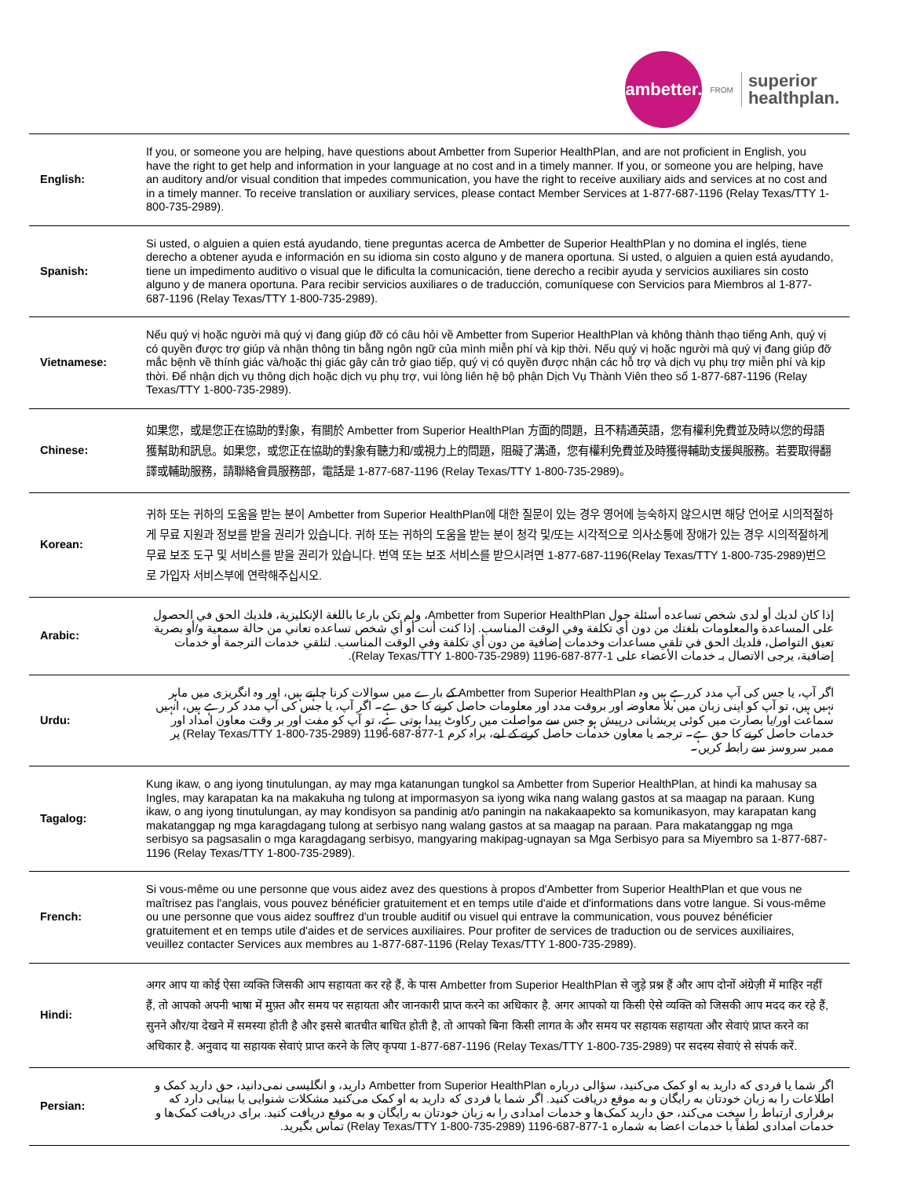ambetter.
FROM
superior
healthplan.
| English: | If you, or someone you are helping, have questions about Ambetter from Superior HealthPlan, and are not proficient in English, you have the right to get help and information in your language at no cost and in a timely manner. If you, or someone you are helping, have an auditory and/or visual condition that impedes communication, you have the right to receive auxiliary aids and services at no cost and in a timely manner. To receive translation or auxiliary services, please contact Member Services at 1-877-687-1196 (Relay Texas/TTY 1-800-735-2989). |
| Spanish: | Si usted, o alguien a quien está ayudando, tiene preguntas acerca de Ambetter de Superior HealthPlan y no domina el inglés, tiene derecho a obtener ayuda e información en su idioma sin costo alguno y de manera oportuna. Si usted, o alguien a quien está ayudando, tiene un impedimento auditivo o visual que le dificulta la comunicación, tiene derecho a recibir ayuda y servicios auxiliares sin costo alguno y de manera oportuna. Para recibir servicios auxiliares o de traducción, comuníquese con Servicios para Miembros al 1-877-687-1196 (Relay Texas/TTY 1-800-735-2989). |
| Vietnamese: | Nếu quý vị hoặc người mà quý vị đang giúp đỡ có câu hỏi về Ambetter from Superior HealthPlan và không thành thạo tiếng Anh, quý vị có quyền được trợ giúp và nhận thông tin bằng ngôn ngữ của mình miễn phí và kịp thời. Nếu quý vị hoặc người mà quý vị đang giúp đỡ mắc bệnh về thính giác và/hoặc thị giác gây cản trở giao tiếp, quý vị có quyền được nhận các hỗ trợ và dịch vụ phụ trợ miễn phí và kịp thời. Để nhận dịch vụ thông dịch hoặc dịch vụ phụ trợ, vui lòng liên hệ bộ phận Dịch Vụ Thành Viên theo số 1-877-687-1196 (Relay Texas/TTY 1-800-735-2989). |
| Chinese: | 如果您，或是您正在協助的對象，有關於 Ambetter from Superior HealthPlan 方面的問題，且不精通英語，您有權利免費並及時以您的母語獲幫助和訊息。如果您，或您正在協助的對象有聽力和/或視力上的問題，阻礙了溝通，您有權利免費並及時獲得輔助支援與服務。若要取得翻譯或輔助服務，請聯絡會員服務部，電話是 1-877-687-1196 (Relay Texas/TTY 1-800-735-2989)。 |
| Korean: | 귀하 또는 귀하의 도움을 받는 분이 Ambetter from Superior HealthPlan에 대한 질문이 있는 경우 영어에 능숙하지 않으시면 해당 언어로 시의적절하게 무료 지원과 정보를 받을 권리가 있습니다. 귀하 또는 귀하의 도움을 받는 분이 청각 및/또는 시각적으로 의사소통에 장애가 있는 경우 시의적절하게 무료 보조 도구 및 서비스를 받을 권리가 있습니다. 번역 또는 보조 서비스를 받으시려면 1-877-687-1196(Relay Texas/TTY 1-800-735-2989)번으로 가입자 서비스부에 연락해주십시오. |
| Arabic: | إذا كان لديك أو لدى شخص تساعده أسئلة حول Ambetter from Superior HealthPlan، ولم تكن بارعا باللغة الإنكليزية، فلديك الحق في الحصول على المساعدة والمعلومات بلغتك من دون أي تكلفة وفي الوقت المناسب. إذا كنت أنت أو أي شخص تساعده تعاني من حالة سمعية و/أو بصرية تعيق التواصل، فلديك الحق في تلقي مساعدات وخدمات إضافية من دون أي تكلفة وفي الوقت المناسب. لتلقي خدمات الترجمة أو خدمات إضافية، يرجى الاتصال بـ خدمات الأعضاء على 1-877-687-1196 (Relay Texas/TTY 1-800-735-2989). |
| Urdu: | اگر آپ، یا جس کی آپ مدد کررہے ہیں وہ Ambetter from Superior HealthPlan کے بارے میں سوالات کرنا چاہتے ہیں، اور وہ انگریزی میں ماہر نہیں ہیں، تو آپ کو اپنی زبان میں بلا معاوضہ اور بروقت مدد اور معلومات حاصل کرنے کا حق ہے۔ اگر آپ، یا جس کی آپ مدد کر رہے ہیں، انہیں سماعت اور/یا بصارت میں کوئی پریشانی درپیش ہو جس سے مواصلت میں رکاوٹ پیدا ہوتی ہے، تو آپ کو مفت اور بر وقت معاون امداد اور خدمات حاصل کرنے کا حق ہے۔ ترجمہ یا معاون خدمات حاصل کرنے کے لیے، براہ کرم 1-877-687-1196 (Relay Texas/TTY 1-800-735-2989) پر ممبر سروسز سے رابطہ کریں۔ |
| Tagalog: | Kung ikaw, o ang iyong tinutulungan, ay may mga katanungan tungkol sa Ambetter from Superior HealthPlan, at hindi ka mahusay sa Ingles, may karapatan ka na makakuha ng tulong at impormasyon sa iyong wika nang walang gastos at sa maagap na paraan. Kung ikaw, o ang iyong tinutulungan, ay may kondisyon sa pandinig at/o paningin na nakakaapekto sa komunikasyon, may karapatan kang makatanggap ng mga karagdagang tulong at serbisyo nang walang gastos at sa maagap na paraan. Para makatanggap ng mga serbisyo sa pagsasalin o mga karagdagang serbisyo, mangyaring makipag-ugnayan sa Mga Serbisyo para sa Miyembro sa 1-877-687-1196 (Relay Texas/TTY 1-800-735-2989). |
| French: | Si vous-même ou une personne que vous aidez avez des questions à propos d'Ambetter from Superior HealthPlan et que vous ne maîtrisez pas l'anglais, vous pouvez bénéficier gratuitement et en temps utile d'aide et d'informations dans votre langue. Si vous-même ou une personne que vous aidez souffrez d'un trouble auditif ou visuel qui entrave la communication, vous pouvez bénéficier gratuitement et en temps utile d'aides et de services auxiliaires. Pour profiter de services de traduction ou de services auxiliaires, veuillez contacter Services aux membres au 1-877-687-1196 (Relay Texas/TTY 1-800-735-2989). |
| Hindi: | अगर आप या कोई ऐसा व्यक्ति जिसकी आप सहायता कर रहे हैं, के पास Ambetter from Superior HealthPlan से जुड़े प्रश्न हैं और आप दोनों अंग्रेज़ी में माहिर नहीं हैं, तो आपको अपनी भाषा में मुफ़्त और समय पर सहायता और जानकारी प्राप्त करने का अधिकार है. अगर आपको या किसी ऐसे व्यक्ति को जिसकी आप मदद कर रहे हैं, सुनने और/या देखने में समस्या होती है और इससे बातचीत बाधित होती है, तो आपको बिना किसी लागत के और समय पर सहायक सहायता और सेवाएं प्राप्त करने का अधिकार है. अनुवाद या सहायक सेवाएं प्राप्त करने के लिए कृपया 1-877-687-1196 (Relay Texas/TTY 1-800-735-2989) पर सदस्य सेवाएं से संपर्क करें. |
| Persian: | اگر شما یا فردی که دارید به او کمک می‌کنید، سؤالی درباره Ambetter from Superior HealthPlan دارید، و انگلیسی نمی‌دانید، حق دارید کمک و اطلاعات را به زبان خودتان به رایگان و به موقع دریافت کنید. اگر شما یا فردی که دارید به او کمک می‌کنید مشکلات شنوایی یا بینایی دارد که برقراری ارتباط را سخت می‌کند، حق دارید کمک‌ها و خدمات امدادی را به زبان خودتان به رایگان و به موقع دریافت کنید. برای دریافت کمک‌ها و خدمات امدادی لطفاً با خدمات اعضا به شماره 1-877-687-1196 (Relay Texas/TTY 1-800-735-2989) تماس بگیرید. |